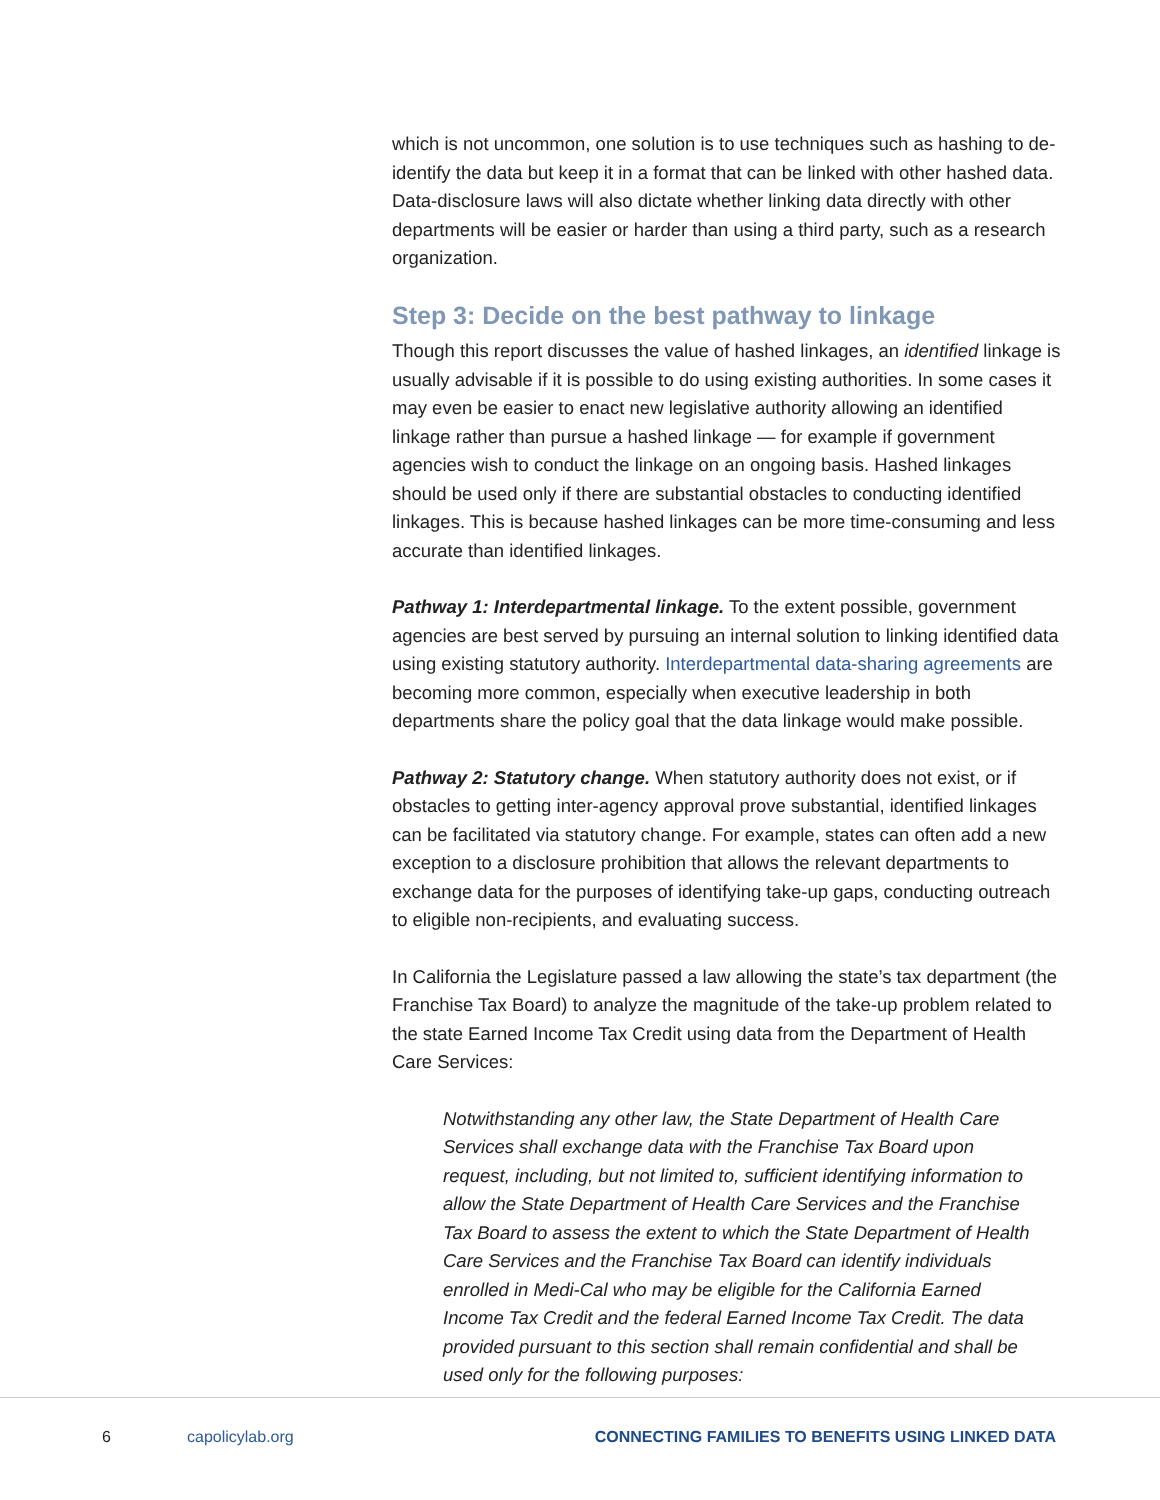which is not uncommon, one solution is to use techniques such as hashing to de-identify the data but keep it in a format that can be linked with other hashed data. Data-disclosure laws will also dictate whether linking data directly with other departments will be easier or harder than using a third party, such as a research organization.
Step 3: Decide on the best pathway to linkage
Though this report discusses the value of hashed linkages, an identified linkage is usually advisable if it is possible to do using existing authorities. In some cases it may even be easier to enact new legislative authority allowing an identified linkage rather than pursue a hashed linkage — for example if government agencies wish to conduct the linkage on an ongoing basis. Hashed linkages should be used only if there are substantial obstacles to conducting identified linkages. This is because hashed linkages can be more time-consuming and less accurate than identified linkages.
Pathway 1: Interdepartmental linkage. To the extent possible, government agencies are best served by pursuing an internal solution to linking identified data using existing statutory authority. Interdepartmental data-sharing agreements are becoming more common, especially when executive leadership in both departments share the policy goal that the data linkage would make possible.
Pathway 2: Statutory change. When statutory authority does not exist, or if obstacles to getting inter-agency approval prove substantial, identified linkages can be facilitated via statutory change. For example, states can often add a new exception to a disclosure prohibition that allows the relevant departments to exchange data for the purposes of identifying take-up gaps, conducting outreach to eligible non-recipients, and evaluating success.
In California the Legislature passed a law allowing the state’s tax department (the Franchise Tax Board) to analyze the magnitude of the take-up problem related to the state Earned Income Tax Credit using data from the Department of Health Care Services:
Notwithstanding any other law, the State Department of Health Care Services shall exchange data with the Franchise Tax Board upon request, including, but not limited to, sufficient identifying information to allow the State Department of Health Care Services and the Franchise Tax Board to assess the extent to which the State Department of Health Care Services and the Franchise Tax Board can identify individuals enrolled in Medi-Cal who may be eligible for the California Earned Income Tax Credit and the federal Earned Income Tax Credit. The data provided pursuant to this section shall remain confidential and shall be used only for the following purposes:
6 capolicylab.org CONNECTING FAMILIES TO BENEFITS USING LINKED DATA